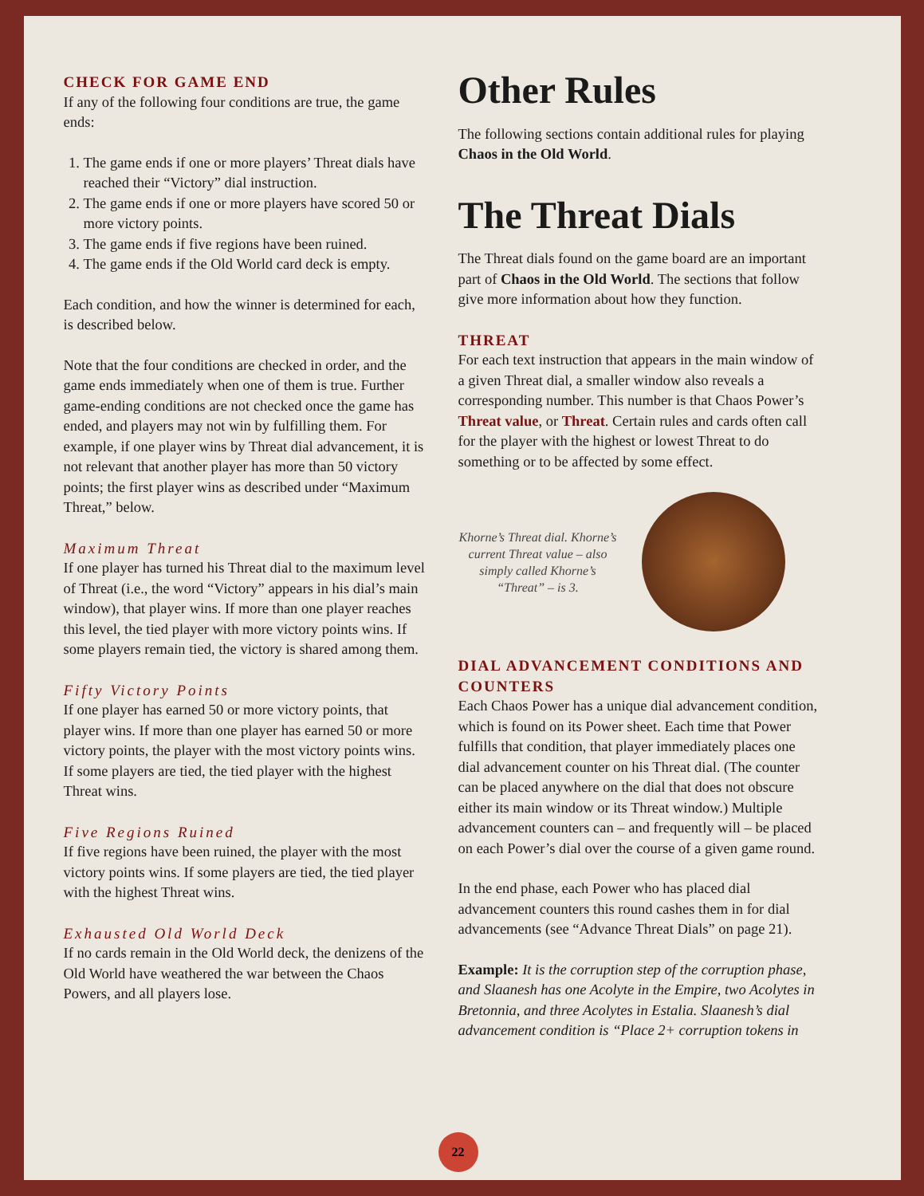CHECK FOR GAME END
If any of the following four conditions are true, the game ends:
1. The game ends if one or more players’ Threat dials have reached their “Victory” dial instruction.
2. The game ends if one or more players have scored 50 or more victory points.
3. The game ends if five regions have been ruined.
4. The game ends if the Old World card deck is empty.
Each condition, and how the winner is determined for each, is described below.
Note that the four conditions are checked in order, and the game ends immediately when one of them is true. Further game-ending conditions are not checked once the game has ended, and players may not win by fulfilling them. For example, if one player wins by Threat dial advancement, it is not relevant that another player has more than 50 victory points; the first player wins as described under “Maximum Threat,” below.
Maximum Threat
If one player has turned his Threat dial to the maximum level of Threat (i.e., the word “Victory” appears in his dial’s main window), that player wins. If more than one player reaches this level, the tied player with more victory points wins. If some players remain tied, the victory is shared among them.
Fifty Victory Points
If one player has earned 50 or more victory points, that player wins. If more than one player has earned 50 or more victory points, the player with the most victory points wins. If some players are tied, the tied player with the highest Threat wins.
Five Regions Ruined
If five regions have been ruined, the player with the most victory points wins. If some players are tied, the tied player with the highest Threat wins.
Exhausted Old World Deck
If no cards remain in the Old World deck, the denizens of the Old World have weathered the war between the Chaos Powers, and all players lose.
Other Rules
The following sections contain additional rules for playing Chaos in the Old World.
The Threat Dials
The Threat dials found on the game board are an important part of Chaos in the Old World. The sections that follow give more information about how they function.
THREAT
For each text instruction that appears in the main window of a given Threat dial, a smaller window also reveals a corresponding number. This number is that Chaos Power’s Threat value, or Threat. Certain rules and cards often call for the player with the highest or lowest Threat to do something or to be affected by some effect.
Khorne’s Threat dial. Khorne’s current Threat value – also simply called Khorne’s “Threat” – is 3.
DIAL ADVANCEMENT CONDITIONS AND COUNTERS
Each Chaos Power has a unique dial advancement condition, which is found on its Power sheet. Each time that Power fulfills that condition, that player immediately places one dial advancement counter on his Threat dial. (The counter can be placed anywhere on the dial that does not obscure either its main window or its Threat window.) Multiple advancement counters can – and frequently will – be placed on each Power’s dial over the course of a given game round.
In the end phase, each Power who has placed dial advancement counters this round cashes them in for dial advancements (see “Advance Threat Dials” on page 21).
Example: It is the corruption step of the corruption phase, and Slaanesh has one Acolyte in the Empire, two Acolytes in Bretonnia, and three Acolytes in Estalia. Slaanesh’s dial advancement condition is “Place 2+ corruption tokens in
22